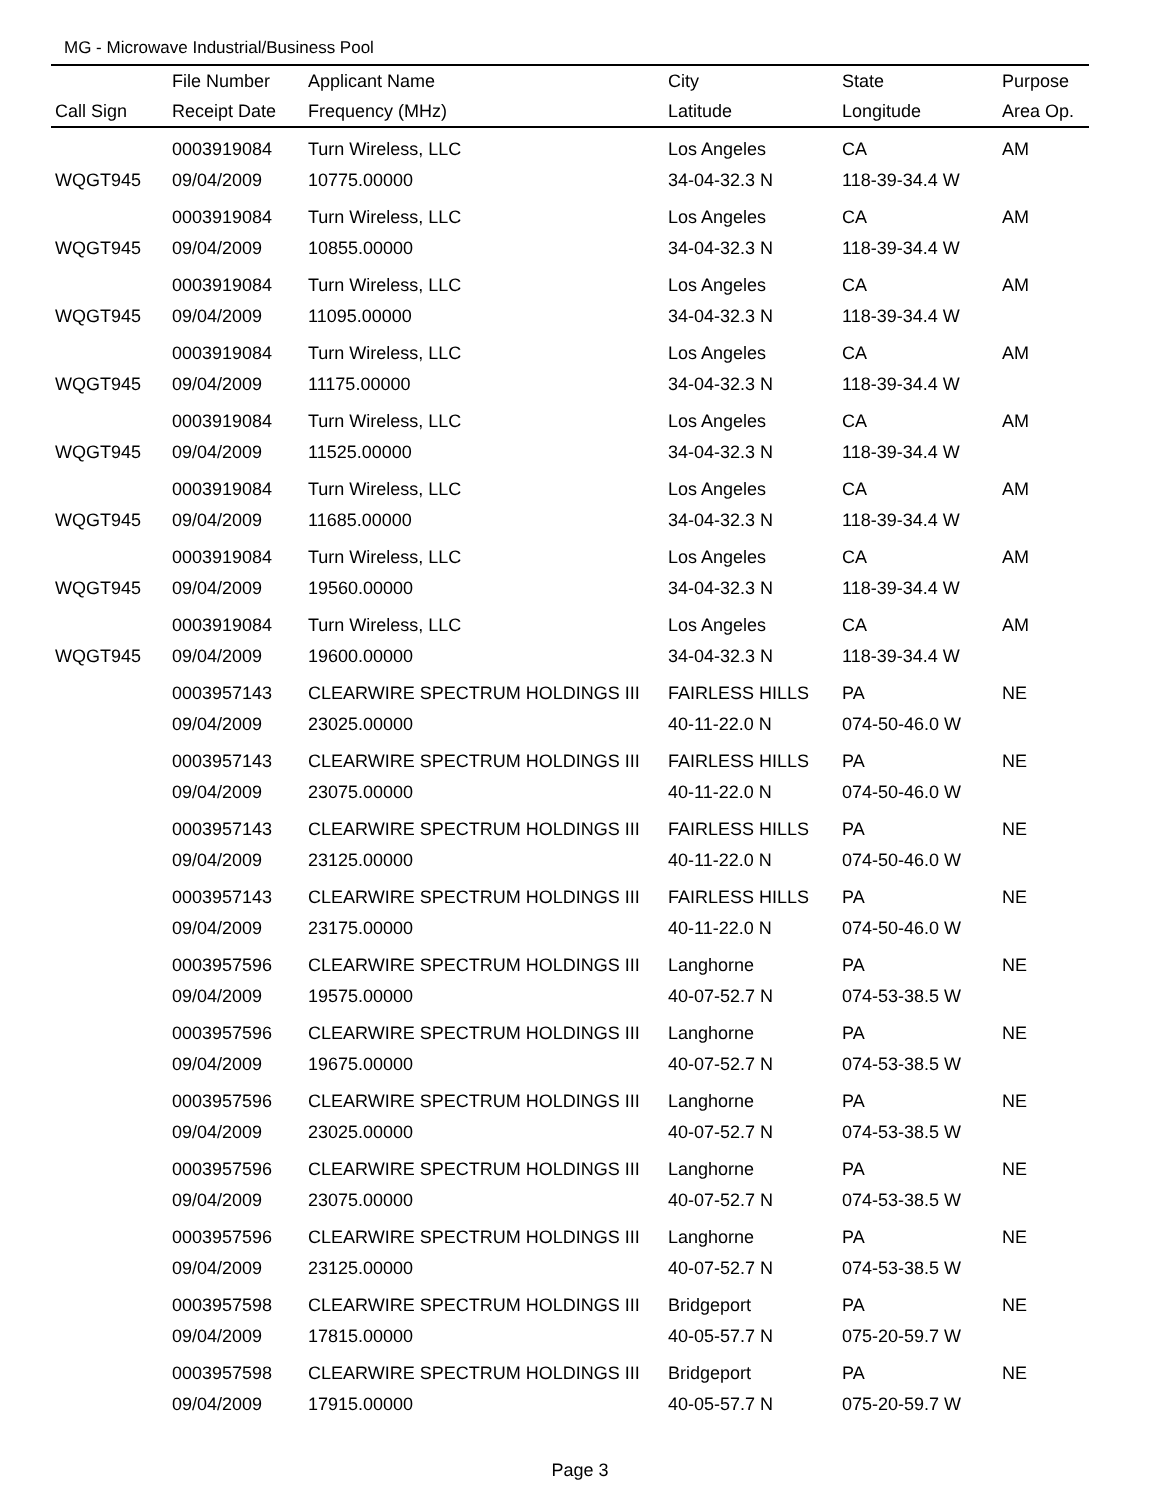MG - Microwave Industrial/Business Pool
| | File Number | Applicant Name | City | State | Purpose |
| --- | --- | --- | --- | --- | --- |
| Call Sign | Receipt Date | Frequency (MHz) | Latitude | Longitude | Area Op. |
| | 0003919084 | Turn Wireless, LLC | Los Angeles | CA | AM |
| WQGT945 | 09/04/2009 | 10775.00000 | 34-04-32.3 N | 118-39-34.4 W | |
| | 0003919084 | Turn Wireless, LLC | Los Angeles | CA | AM |
| WQGT945 | 09/04/2009 | 10855.00000 | 34-04-32.3 N | 118-39-34.4 W | |
| | 0003919084 | Turn Wireless, LLC | Los Angeles | CA | AM |
| WQGT945 | 09/04/2009 | 11095.00000 | 34-04-32.3 N | 118-39-34.4 W | |
| | 0003919084 | Turn Wireless, LLC | Los Angeles | CA | AM |
| WQGT945 | 09/04/2009 | 11175.00000 | 34-04-32.3 N | 118-39-34.4 W | |
| | 0003919084 | Turn Wireless, LLC | Los Angeles | CA | AM |
| WQGT945 | 09/04/2009 | 11525.00000 | 34-04-32.3 N | 118-39-34.4 W | |
| | 0003919084 | Turn Wireless, LLC | Los Angeles | CA | AM |
| WQGT945 | 09/04/2009 | 11685.00000 | 34-04-32.3 N | 118-39-34.4 W | |
| | 0003919084 | Turn Wireless, LLC | Los Angeles | CA | AM |
| WQGT945 | 09/04/2009 | 19560.00000 | 34-04-32.3 N | 118-39-34.4 W | |
| | 0003919084 | Turn Wireless, LLC | Los Angeles | CA | AM |
| WQGT945 | 09/04/2009 | 19600.00000 | 34-04-32.3 N | 118-39-34.4 W | |
| | 0003957143 | CLEARWIRE SPECTRUM HOLDINGS III | FAIRLESS HILLS | PA | NE |
| | 09/04/2009 | 23025.00000 | 40-11-22.0 N | 074-50-46.0 W | |
| | 0003957143 | CLEARWIRE SPECTRUM HOLDINGS III | FAIRLESS HILLS | PA | NE |
| | 09/04/2009 | 23075.00000 | 40-11-22.0 N | 074-50-46.0 W | |
| | 0003957143 | CLEARWIRE SPECTRUM HOLDINGS III | FAIRLESS HILLS | PA | NE |
| | 09/04/2009 | 23125.00000 | 40-11-22.0 N | 074-50-46.0 W | |
| | 0003957143 | CLEARWIRE SPECTRUM HOLDINGS III | FAIRLESS HILLS | PA | NE |
| | 09/04/2009 | 23175.00000 | 40-11-22.0 N | 074-50-46.0 W | |
| | 0003957596 | CLEARWIRE SPECTRUM HOLDINGS III | Langhorne | PA | NE |
| | 09/04/2009 | 19575.00000 | 40-07-52.7 N | 074-53-38.5 W | |
| | 0003957596 | CLEARWIRE SPECTRUM HOLDINGS III | Langhorne | PA | NE |
| | 09/04/2009 | 19675.00000 | 40-07-52.7 N | 074-53-38.5 W | |
| | 0003957596 | CLEARWIRE SPECTRUM HOLDINGS III | Langhorne | PA | NE |
| | 09/04/2009 | 23025.00000 | 40-07-52.7 N | 074-53-38.5 W | |
| | 0003957596 | CLEARWIRE SPECTRUM HOLDINGS III | Langhorne | PA | NE |
| | 09/04/2009 | 23075.00000 | 40-07-52.7 N | 074-53-38.5 W | |
| | 0003957596 | CLEARWIRE SPECTRUM HOLDINGS III | Langhorne | PA | NE |
| | 09/04/2009 | 23125.00000 | 40-07-52.7 N | 074-53-38.5 W | |
| | 0003957598 | CLEARWIRE SPECTRUM HOLDINGS III | Bridgeport | PA | NE |
| | 09/04/2009 | 17815.00000 | 40-05-57.7 N | 075-20-59.7 W | |
| | 0003957598 | CLEARWIRE SPECTRUM HOLDINGS III | Bridgeport | PA | NE |
| | 09/04/2009 | 17915.00000 | 40-05-57.7 N | 075-20-59.7 W | |
Page 3